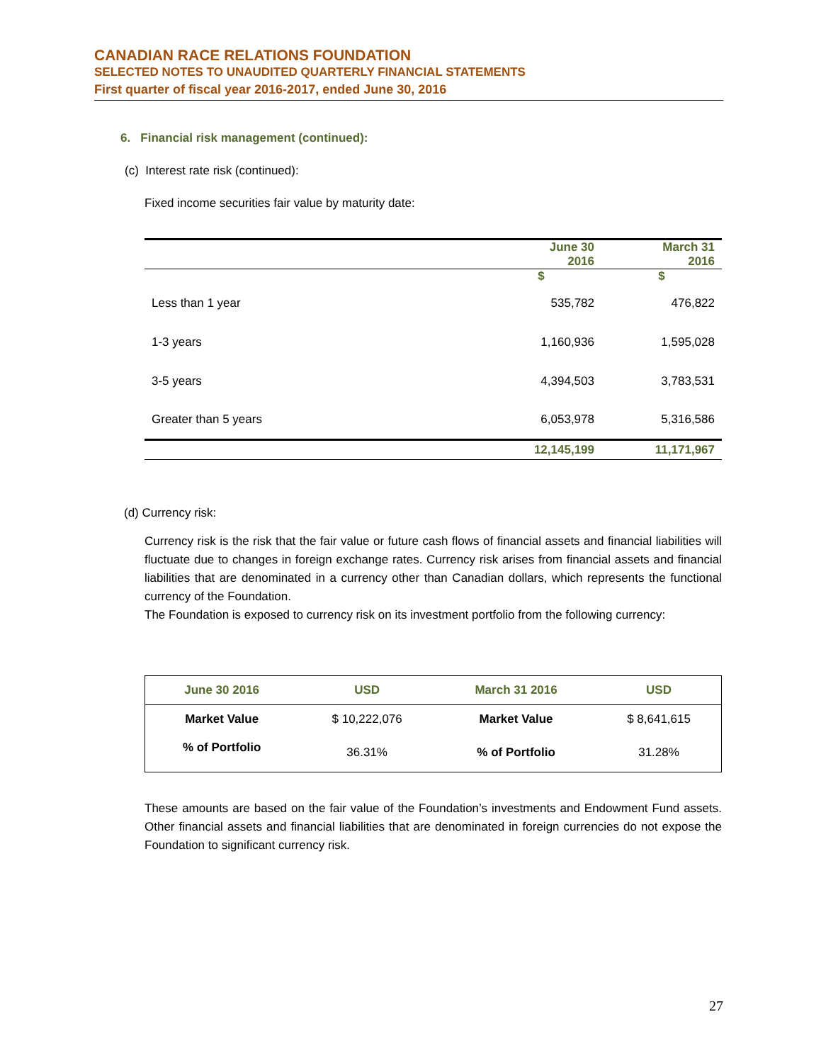CANADIAN RACE RELATIONS FOUNDATION
SELECTED NOTES TO UNAUDITED QUARTERLY FINANCIAL STATEMENTS
First quarter of fiscal year 2016-2017, ended June 30, 2016
6. Financial risk management (continued):
(c) Interest rate risk (continued):
Fixed income securities fair value by maturity date:
| | June 30 2016 | March 31 2016 |
| | $ | $ |
| Less than 1 year | 535,782 | 476,822 |
| 1-3 years | 1,160,936 | 1,595,028 |
| 3-5 years | 4,394,503 | 3,783,531 |
| Greater than 5 years | 6,053,978 | 5,316,586 |
| | 12,145,199 | 11,171,967 |
(d) Currency risk:
Currency risk is the risk that the fair value or future cash flows of financial assets and financial liabilities will fluctuate due to changes in foreign exchange rates. Currency risk arises from financial assets and financial liabilities that are denominated in a currency other than Canadian dollars, which represents the functional currency of the Foundation.
The Foundation is exposed to currency risk on its investment portfolio from the following currency:
| June 30 2016 | USD | March 31 2016 | USD |
| --- | --- | --- | --- |
| Market Value | $ 10,222,076 | Market Value | $ 8,641,615 |
| % of Portfolio | 36.31% | % of Portfolio | 31.28% |
These amounts are based on the fair value of the Foundation’s investments and Endowment Fund assets. Other financial assets and financial liabilities that are denominated in foreign currencies do not expose the Foundation to significant currency risk.
27